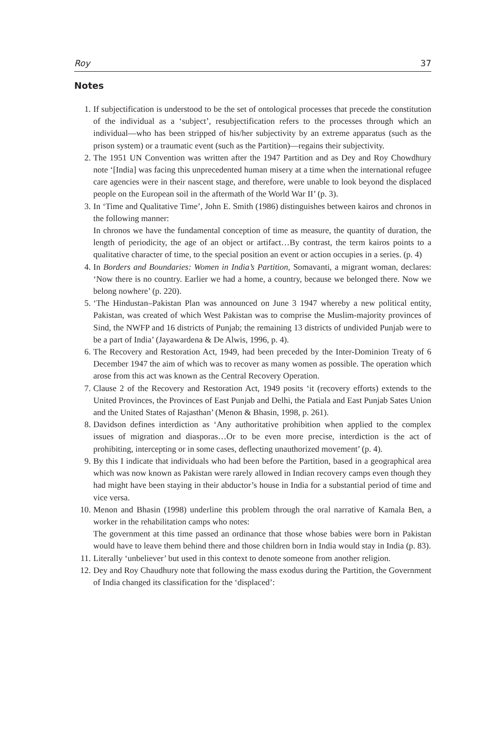Roy 37
Notes
1. If subjectification is understood to be the set of ontological processes that precede the constitution of the individual as a ‘subject’, resubjectification refers to the processes through which an individual—who has been stripped of his/her subjectivity by an extreme apparatus (such as the prison system) or a traumatic event (such as the Partition)—regains their subjectivity.
2. The 1951 UN Convention was written after the 1947 Partition and as Dey and Roy Chowdhury note ‘[India] was facing this unprecedented human misery at a time when the international refugee care agencies were in their nascent stage, and therefore, were unable to look beyond the displaced people on the European soil in the aftermath of the World War II’ (p. 3).
3. In ‘Time and Qualitative Time’, John E. Smith (1986) distinguishes between kairos and chronos in the following manner:
In chronos we have the fundamental conception of time as measure, the quantity of duration, the length of periodicity, the age of an object or artifact…By contrast, the term kairos points to a qualitative character of time, to the special position an event or action occupies in a series. (p. 4)
4. In Borders and Boundaries: Women in India’s Partition, Somavanti, a migrant woman, declares: ‘Now there is no country. Earlier we had a home, a country, because we belonged there. Now we belong nowhere’ (p. 220).
5. ‘The Hindustan–Pakistan Plan was announced on June 3 1947 whereby a new political entity, Pakistan, was created of which West Pakistan was to comprise the Muslim-majority provinces of Sind, the NWFP and 16 districts of Punjab; the remaining 13 districts of undivided Punjab were to be a part of India’ (Jayawardena & De Alwis, 1996, p. 4).
6. The Recovery and Restoration Act, 1949, had been preceded by the Inter-Dominion Treaty of 6 December 1947 the aim of which was to recover as many women as possible. The operation which arose from this act was known as the Central Recovery Operation.
7. Clause 2 of the Recovery and Restoration Act, 1949 posits ‘it (recovery efforts) extends to the United Provinces, the Provinces of East Punjab and Delhi, the Patiala and East Punjab Sates Union and the United States of Rajasthan’ (Menon & Bhasin, 1998, p. 261).
8. Davidson defines interdiction as ‘Any authoritative prohibition when applied to the complex issues of migration and diasporas…Or to be even more precise, interdiction is the act of prohibiting, intercepting or in some cases, deflecting unauthorized movement’ (p. 4).
9. By this I indicate that individuals who had been before the Partition, based in a geographical area which was now known as Pakistan were rarely allowed in Indian recovery camps even though they had might have been staying in their abductor’s house in India for a substantial period of time and vice versa.
10. Menon and Bhasin (1998) underline this problem through the oral narrative of Kamala Ben, a worker in the rehabilitation camps who notes:
The government at this time passed an ordinance that those whose babies were born in Pakistan would have to leave them behind there and those children born in India would stay in India (p. 83).
11. Literally ‘unbeliever’ but used in this context to denote someone from another religion.
12. Dey and Roy Chaudhury note that following the mass exodus during the Partition, the Government of India changed its classification for the ‘displaced’: